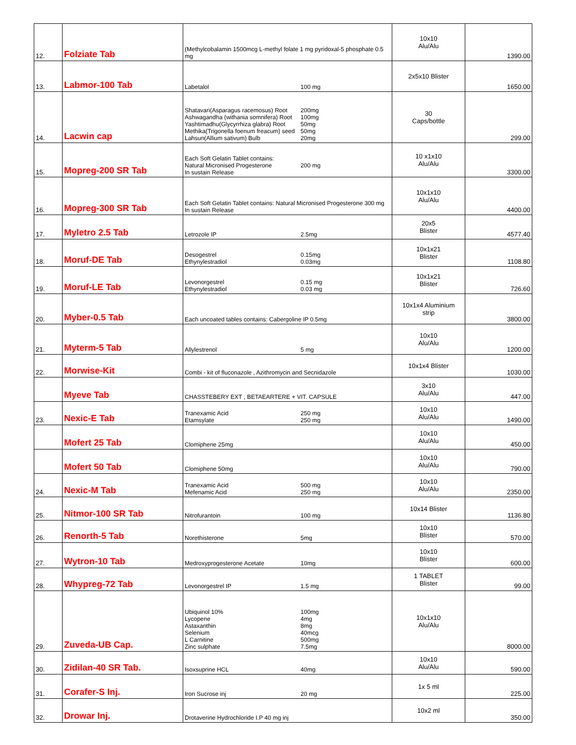| 12. | Folziate Tab | (Methylcobalamin 1500mcg L-methyl folate 1 mg pyridoxal-5 phosphate 0.5 mg | 10x10 Alu/Alu | 1390.00 |
| 13. | Labmor-100 Tab | Labetalol 100 mg | 2x5x10 Blister | 1650.00 |
| 14. | Lacwin cap | Shatavari(Asparagus racemosus) Root 200mg Ashwagandha (withania somnifera) Root 100mg Yashtimadhu(Glycyrrhiza glabra) Root 50mg Methika(Trigonella foenum freacum) seed 50mg Lahsun(Allium sativum) Bulb 20mg | 30 Caps/bottle | 299.00 |
| 15. | Mopreg-200 SR Tab | Each Soft Gelatin Tablet contains: Natural Micronised Progesterone 200 mg In sustain Release | 10 x1x10 Alu/Alu | 3300.00 |
| 16. | Mopreg-300 SR Tab | Each Soft Gelatin Tablet contains: Natural Micronised Progesterone 300 mg In sustain Release | 10x1x10 Alu/Alu | 4400.00 |
| 17. | Myletro 2.5 Tab | Letrozole IP 2.5mg | 20x5 Blister | 4577.40 |
| 18. | Moruf-DE Tab | Desogestrel 0.15mg Ethynylestradiol 0.03mg | 10x1x21 Blister | 1108.80 |
| 19. | Moruf-LE Tab | Levonorgestrel 0.15 mg Ethynylestradiol 0.03 mg | 10x1x21 Blister | 726.60 |
| 20. | Myber-0.5 Tab | Each uncoated tables contains: Cabergoline IP 0.5mg | 10x1x4 Aluminium strip | 3800.00 |
| 21. | Myterm-5 Tab | Allylestrenol 5 mg | 10x10 Alu/Alu | 1200.00 |
| 22. | Morwise-Kit | Combi - kit of fluconazole , Azithromycin and Secnidazole | 10x1x4 Blister | 1030.00 |
| | Myeve Tab | CHASSTEBERY EXT , BETAEARTERE + VIT. CAPSULE | 3x10 Alu/Alu | 447.00 |
| 23. | Nexic-E Tab | Tranexamic Acid 250 mg Etamsylate 250 mg | 10x10 Alu/Alu | 1490.00 |
| | Mofert 25 Tab | Clomiphene 25mg | 10x10 Alu/Alu | 450.00 |
| | Mofert 50 Tab | Clomiphene 50mg | 10x10 Alu/Alu | 790.00 |
| 24. | Nexic-M Tab | Tranexamic Acid 500 mg Mefenamic Acid 250 mg | 10x10 Alu/Alu | 2350.00 |
| 25. | Nitmor-100 SR Tab | Nitrofurantoin 100 mg | 10x14 Blister | 1136.80 |
| 26. | Renorth-5 Tab | Norethisterone 5mg | 10x10 Blister | 570.00 |
| 27. | Wytron-10 Tab | Medroxyprogesterone Acetate 10mg | 10x10 Blister | 600.00 |
| 28. | Whypreg-72 Tab | Levonorgestrel IP 1.5 mg | 1 TABLET Blister | 99.00 |
| 29. | Zuveda-UB Cap. | Ubiquinol 10% 100mg Lycopene 4mg Astaxanthin 8mg Selenium 40mcg L Carnitine 500mg Zinc sulphate 7.5mg | 10x1x10 Alu/Alu | 8000.00 |
| 30. | Zidilan-40 SR Tab. | Isoxsuprine HCL 40mg | 10x10 Alu/Alu | 590.00 |
| 31. | Corafer-S Inj. | Iron Sucrose inj 20 mg | 1x 5 ml | 225.00 |
| 32. | Drowar Inj. | Drotaverine Hydrochloride I.P 40 mg inj | 10x2 ml | 350.00 |